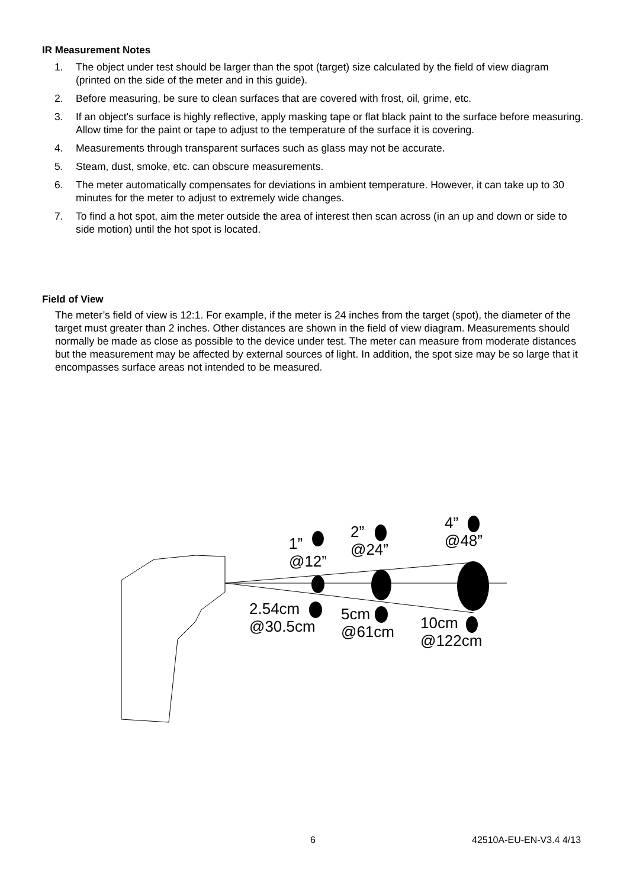IR Measurement Notes
1. The object under test should be larger than the spot (target) size calculated by the field of view diagram (printed on the side of the meter and in this guide).
2. Before measuring, be sure to clean surfaces that are covered with frost, oil, grime, etc.
3. If an object's surface is highly reflective, apply masking tape or flat black paint to the surface before measuring. Allow time for the paint or tape to adjust to the temperature of the surface it is covering.
4. Measurements through transparent surfaces such as glass may not be accurate.
5. Steam, dust, smoke, etc. can obscure measurements.
6. The meter automatically compensates for deviations in ambient temperature. However, it can take up to 30 minutes for the meter to adjust to extremely wide changes.
7. To find a hot spot, aim the meter outside the area of interest then scan across (in an up and down or side to side motion) until the hot spot is located.
Field of View
The meter’s field of view is 12:1. For example, if the meter is 24 inches from the target (spot), the diameter of the target must greater than 2 inches. Other distances are shown in the field of view diagram. Measurements should normally be made as close as possible to the device under test. The meter can measure from moderate distances but the measurement may be affected by external sources of light. In addition, the spot size may be so large that it encompasses surface areas not intended to be measured.
1”
@12”
2”
@24”
4”
@48”
2.54cm
@30.5cm
5cm
@61cm
10cm
@122cm
6 42510A-EU-EN-V3.4 4/13